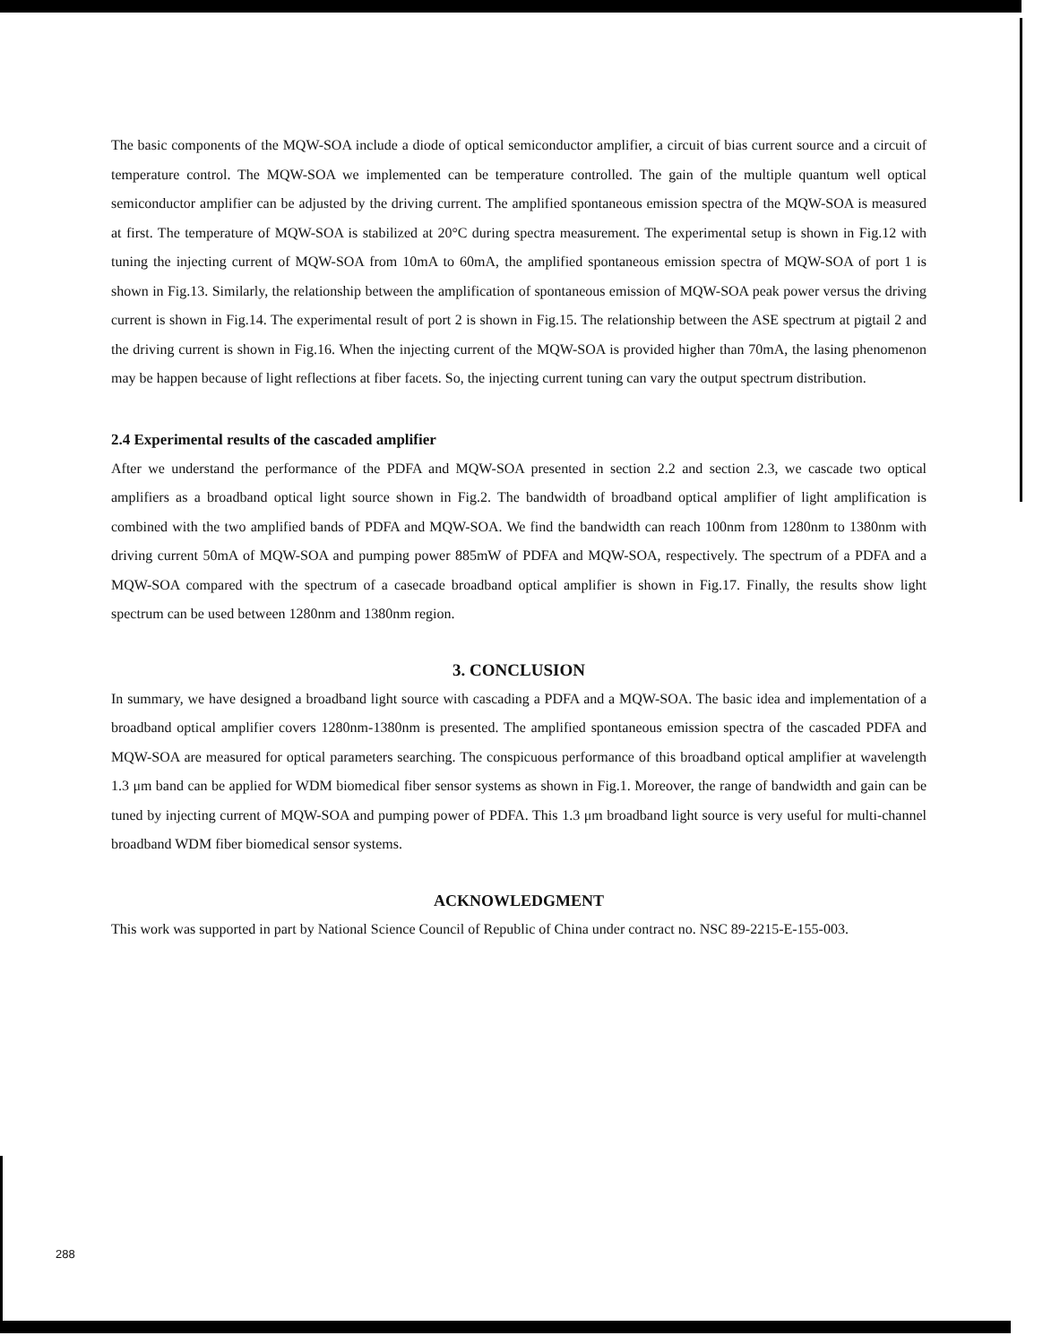The basic components of the MQW-SOA include a diode of optical semiconductor amplifier, a circuit of bias current source and a circuit of temperature control. The MQW-SOA we implemented can be temperature controlled. The gain of the multiple quantum well optical semiconductor amplifier can be adjusted by the driving current. The amplified spontaneous emission spectra of the MQW-SOA is measured at first. The temperature of MQW-SOA is stabilized at 20°C during spectra measurement. The experimental setup is shown in Fig.12 with tuning the injecting current of MQW-SOA from 10mA to 60mA, the amplified spontaneous emission spectra of MQW-SOA of port 1 is shown in Fig.13. Similarly, the relationship between the amplification of spontaneous emission of MQW-SOA peak power versus the driving current is shown in Fig.14. The experimental result of port 2 is shown in Fig.15. The relationship between the ASE spectrum at pigtail 2 and the driving current is shown in Fig.16. When the injecting current of the MQW-SOA is provided higher than 70mA, the lasing phenomenon may be happen because of light reflections at fiber facets. So, the injecting current tuning can vary the output spectrum distribution.
2.4 Experimental results of the cascaded amplifier
After we understand the performance of the PDFA and MQW-SOA presented in section 2.2 and section 2.3, we cascade two optical amplifiers as a broadband optical light source shown in Fig.2. The bandwidth of broadband optical amplifier of light amplification is combined with the two amplified bands of PDFA and MQW-SOA. We find the bandwidth can reach 100nm from 1280nm to 1380nm with driving current 50mA of MQW-SOA and pumping power 885mW of PDFA and MQW-SOA, respectively. The spectrum of a PDFA and a MQW-SOA compared with the spectrum of a casecade broadband optical amplifier is shown in Fig.17. Finally, the results show light spectrum can be used between 1280nm and 1380nm region.
3. CONCLUSION
In summary, we have designed a broadband light source with cascading a PDFA and a MQW-SOA. The basic idea and implementation of a broadband optical amplifier covers 1280nm-1380nm is presented. The amplified spontaneous emission spectra of the cascaded PDFA and MQW-SOA are measured for optical parameters searching. The conspicuous performance of this broadband optical amplifier at wavelength 1.3 μm band can be applied for WDM biomedical fiber sensor systems as shown in Fig.1. Moreover, the range of bandwidth and gain can be tuned by injecting current of MQW-SOA and pumping power of PDFA. This 1.3 μm broadband light source is very useful for multi-channel broadband WDM fiber biomedical sensor systems.
ACKNOWLEDGMENT
This work was supported in part by National Science Council of Republic of China under contract no. NSC 89-2215-E-155-003.
288